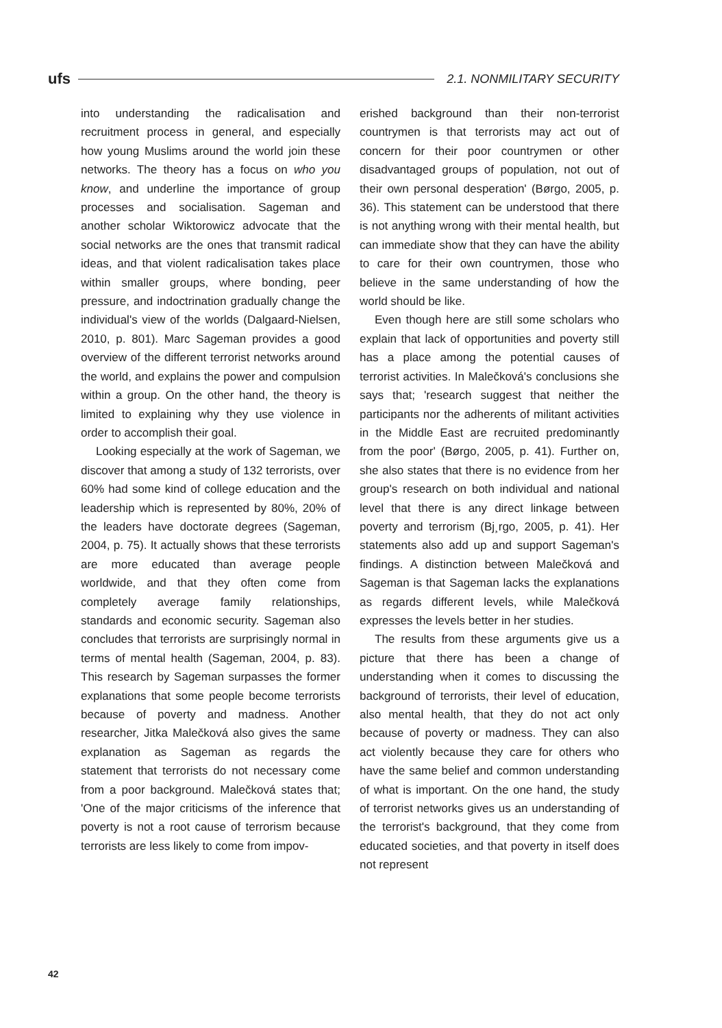ufs 2.1. NONMILITARY SECURITY
into understanding the radicalisation and recruitment process in general, and especially how young Muslims around the world join these networks. The theory has a focus on who you know, and underline the importance of group processes and socialisation. Sageman and another scholar Wiktorowicz advocate that the social networks are the ones that transmit radical ideas, and that violent radicalisation takes place within smaller groups, where bonding, peer pressure, and indoctrination gradually change the individual's view of the worlds (Dalgaard-Nielsen, 2010, p. 801). Marc Sageman provides a good overview of the different terrorist networks around the world, and explains the power and compulsion within a group. On the other hand, the theory is limited to explaining why they use violence in order to accomplish their goal.
Looking especially at the work of Sageman, we discover that among a study of 132 terrorists, over 60% had some kind of college education and the leadership which is represented by 80%, 20% of the leaders have doctorate degrees (Sageman, 2004, p. 75). It actually shows that these terrorists are more educated than average people worldwide, and that they often come from completely average family relationships, standards and economic security. Sageman also concludes that terrorists are surprisingly normal in terms of mental health (Sageman, 2004, p. 83). This research by Sageman surpasses the former explanations that some people become terrorists because of poverty and madness. Another researcher, Jitka Malečková also gives the same explanation as Sageman as regards the statement that terrorists do not necessary come from a poor background. Malečková states that; 'One of the major criticisms of the inference that poverty is not a root cause of terrorism because terrorists are less likely to come from impov-
erished background than their non-terrorist countrymen is that terrorists may act out of concern for their poor countrymen or other disadvantaged groups of population, not out of their own personal desperation' (Børgo, 2005, p. 36). This statement can be understood that there is not anything wrong with their mental health, but can immediate show that they can have the ability to care for their own countrymen, those who believe in the same understanding of how the world should be like.
Even though here are still some scholars who explain that lack of opportunities and poverty still has a place among the potential causes of terrorist activities. In Malečková's conclusions she says that; 'research suggest that neither the participants nor the adherents of militant activities in the Middle East are recruited predominantly from the poor' (Børgo, 2005, p. 41). Further on, she also states that there is no evidence from her group's research on both individual and national level that there is any direct linkage between poverty and terrorism (Bj¸rgo, 2005, p. 41). Her statements also add up and support Sageman's findings. A distinction between Malečková and Sageman is that Sageman lacks the explanations as regards different levels, while Malečková expresses the levels better in her studies.
The results from these arguments give us a picture that there has been a change of understanding when it comes to discussing the background of terrorists, their level of education, also mental health, that they do not act only because of poverty or madness. They can also act violently because they care for others who have the same belief and common understanding of what is important. On the one hand, the study of terrorist networks gives us an understanding of the terrorist's background, that they come from educated societies, and that poverty in itself does not represent
42